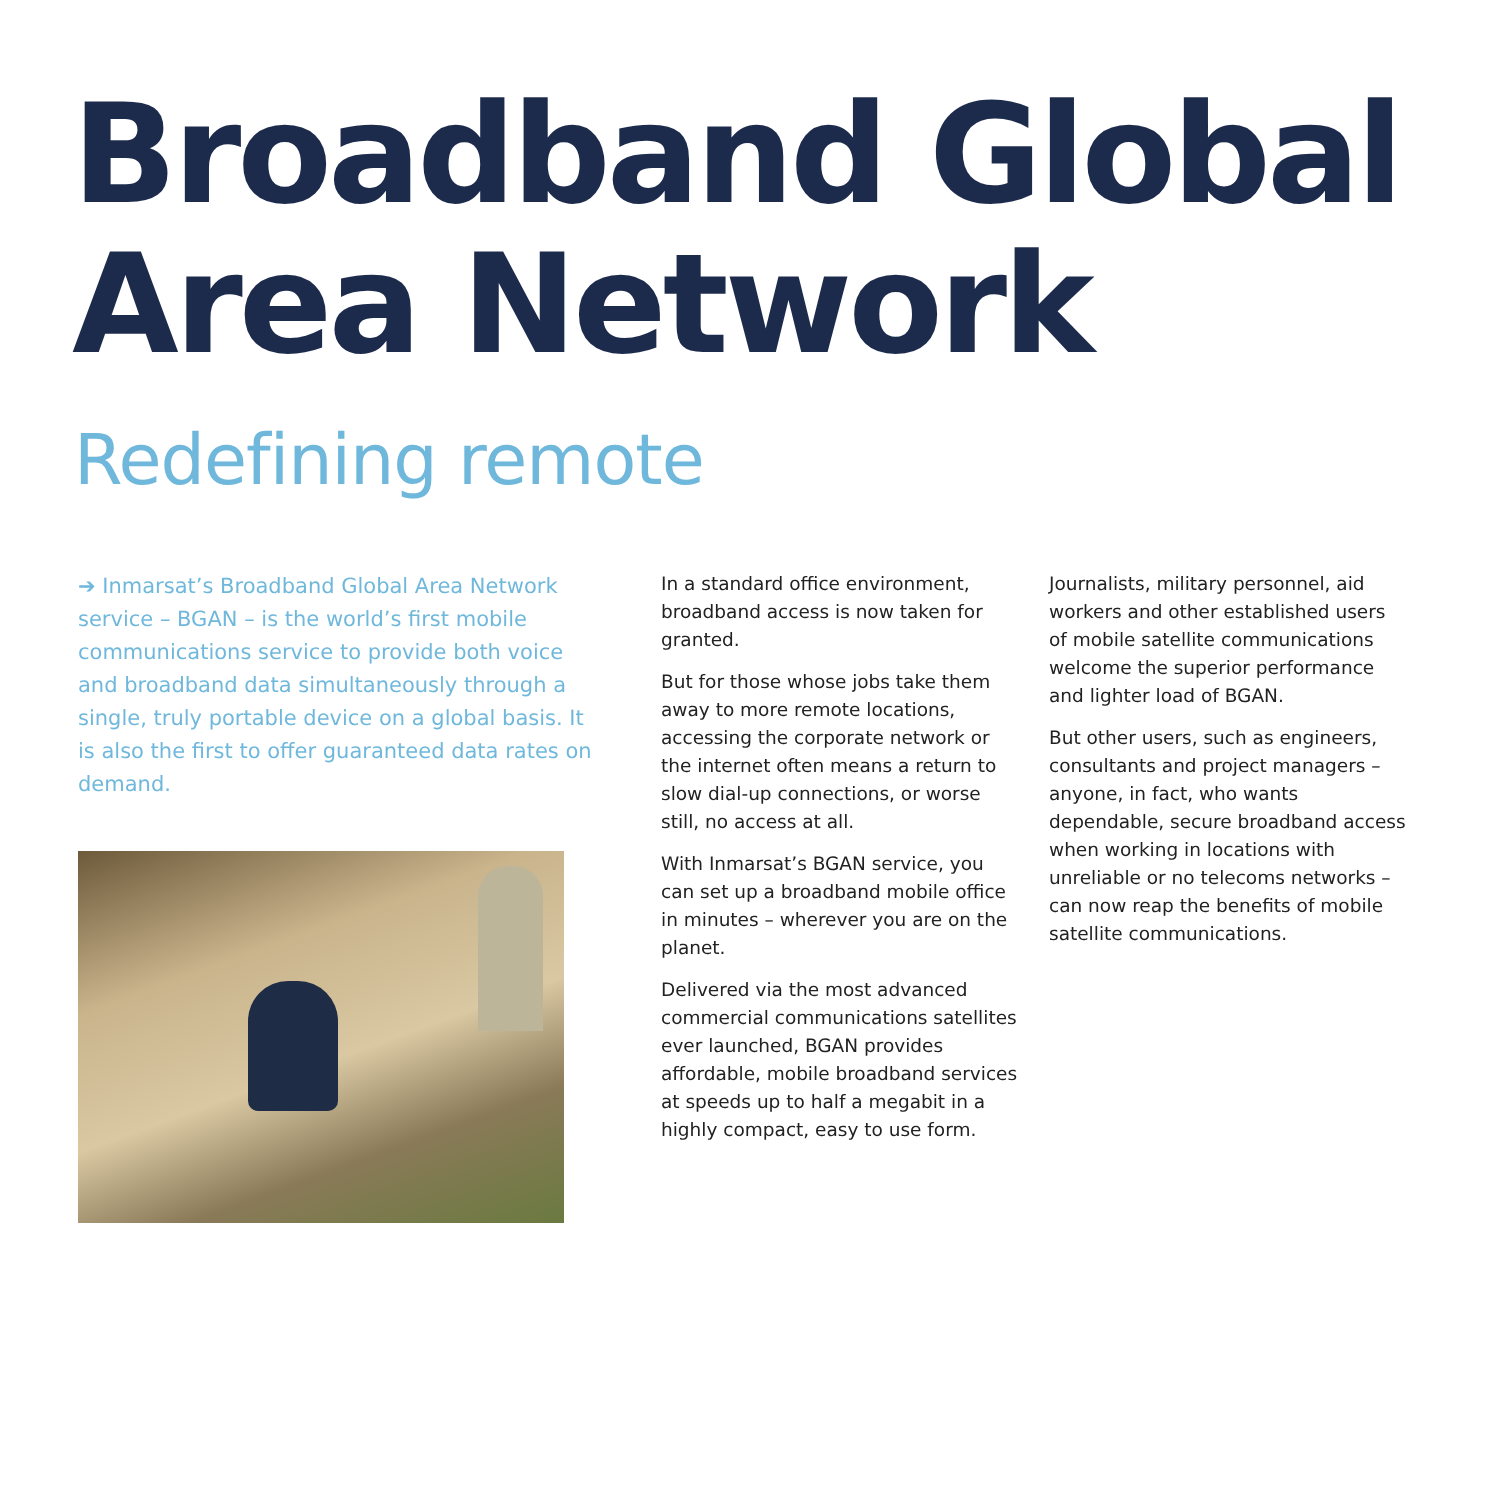Broadband Global
Area Network
Redefining remote
➔ Inmarsat’s Broadband Global Area Network service – BGAN – is the world’s first mobile communications service to provide both voice and broadband data simultaneously through a single, truly portable device on a global basis. It is also the first to offer guaranteed data rates on demand.
In a standard office environment, broadband access is now taken for granted.
But for those whose jobs take them away to more remote locations, accessing the corporate network or the internet often means a return to slow dial-up connections, or worse still, no access at all.
With Inmarsat’s BGAN service, you can set up a broadband mobile office in minutes – wherever you are on the planet.
Delivered via the most advanced commercial communications satellites ever launched, BGAN provides affordable, mobile broadband services at speeds up to half a megabit in a highly compact, easy to use form.
Journalists, military personnel, aid workers and other established users of mobile satellite communications welcome the superior performance and lighter load of BGAN.
But other users, such as engineers, consultants and project managers – anyone, in fact, who wants dependable, secure broadband access when working in locations with unreliable or no telecoms networks – can now reap the benefits of mobile satellite communications.